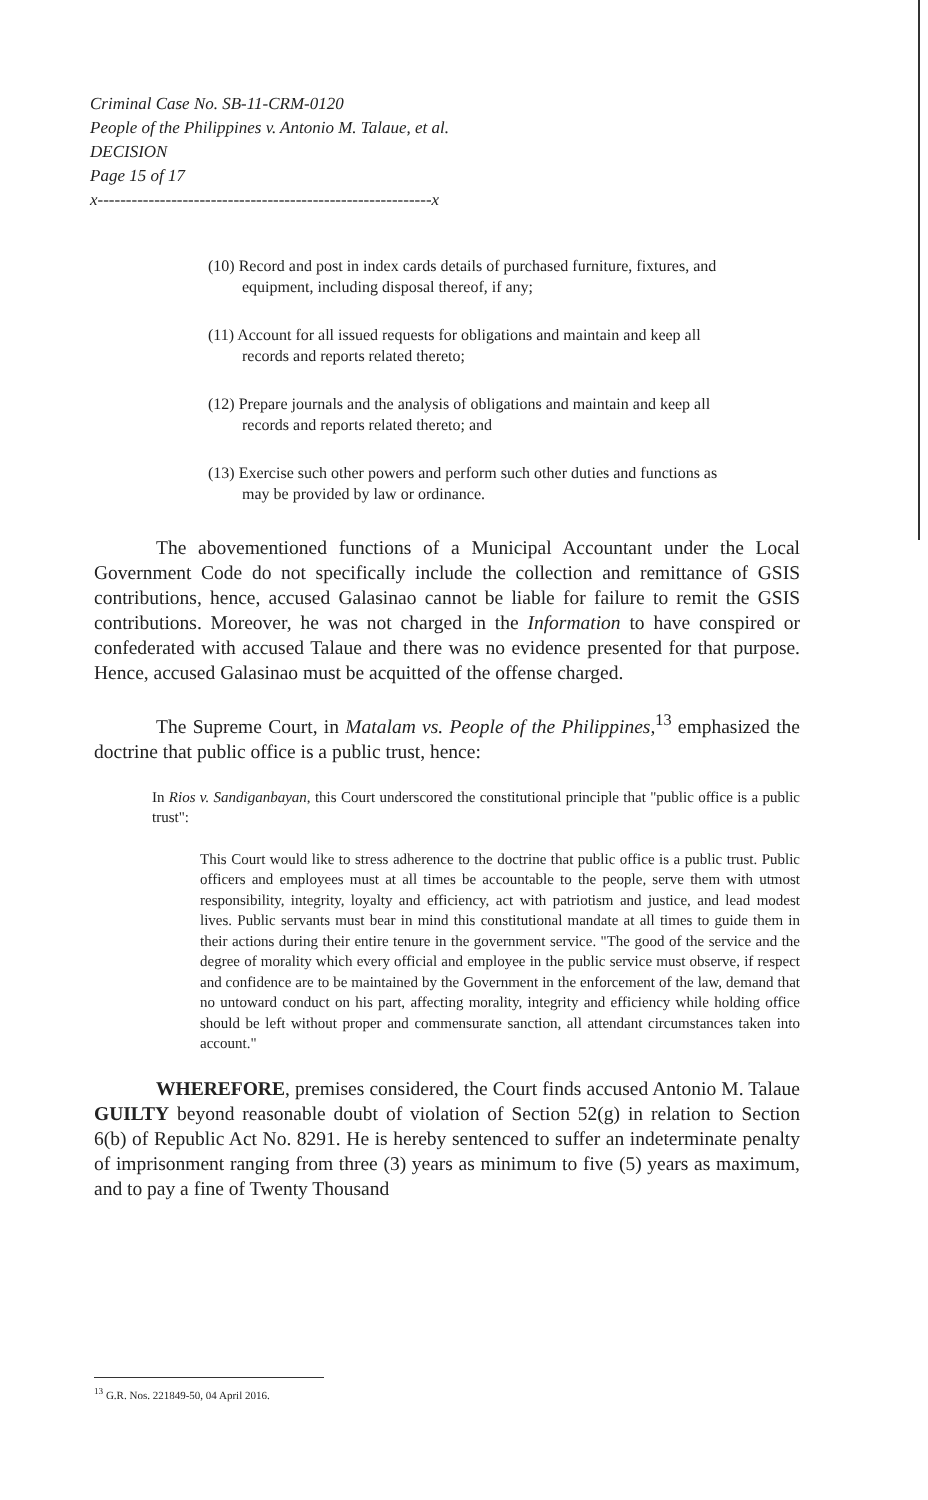Criminal Case No. SB-11-CRM-0120
People of the Philippines v. Antonio M. Talaue, et al.
DECISION
Page 15 of 17
x-----------------------------------------------------------x
(10) Record and post in index cards details of purchased furniture, fixtures, and equipment, including disposal thereof, if any;
(11) Account for all issued requests for obligations and maintain and keep all records and reports related thereto;
(12) Prepare journals and the analysis of obligations and maintain and keep all records and reports related thereto; and
(13) Exercise such other powers and perform such other duties and functions as may be provided by law or ordinance.
The abovementioned functions of a Municipal Accountant under the Local Government Code do not specifically include the collection and remittance of GSIS contributions, hence, accused Galasinao cannot be liable for failure to remit the GSIS contributions. Moreover, he was not charged in the Information to have conspired or confederated with accused Talaue and there was no evidence presented for that purpose. Hence, accused Galasinao must be acquitted of the offense charged.
The Supreme Court, in Matalam vs. People of the Philippines,<sup>13</sup> emphasized the doctrine that public office is a public trust, hence:
In Rios v. Sandiganbayan, this Court underscored the constitutional principle that "public office is a public trust":
This Court would like to stress adherence to the doctrine that public office is a public trust. Public officers and employees must at all times be accountable to the people, serve them with utmost responsibility, integrity, loyalty and efficiency, act with patriotism and justice, and lead modest lives. Public servants must bear in mind this constitutional mandate at all times to guide them in their actions during their entire tenure in the government service. "The good of the service and the degree of morality which every official and employee in the public service must observe, if respect and confidence are to be maintained by the Government in the enforcement of the law, demand that no untoward conduct on his part, affecting morality, integrity and efficiency while holding office should be left without proper and commensurate sanction, all attendant circumstances taken into account."
WHEREFORE, premises considered, the Court finds accused Antonio M. Talaue GUILTY beyond reasonable doubt of violation of Section 52(g) in relation to Section 6(b) of Republic Act No. 8291. He is hereby sentenced to suffer an indeterminate penalty of imprisonment ranging from three (3) years as minimum to five (5) years as maximum, and to pay a fine of Twenty Thousand
<sup>13</sup> G.R. Nos. 221849-50, 04 April 2016.